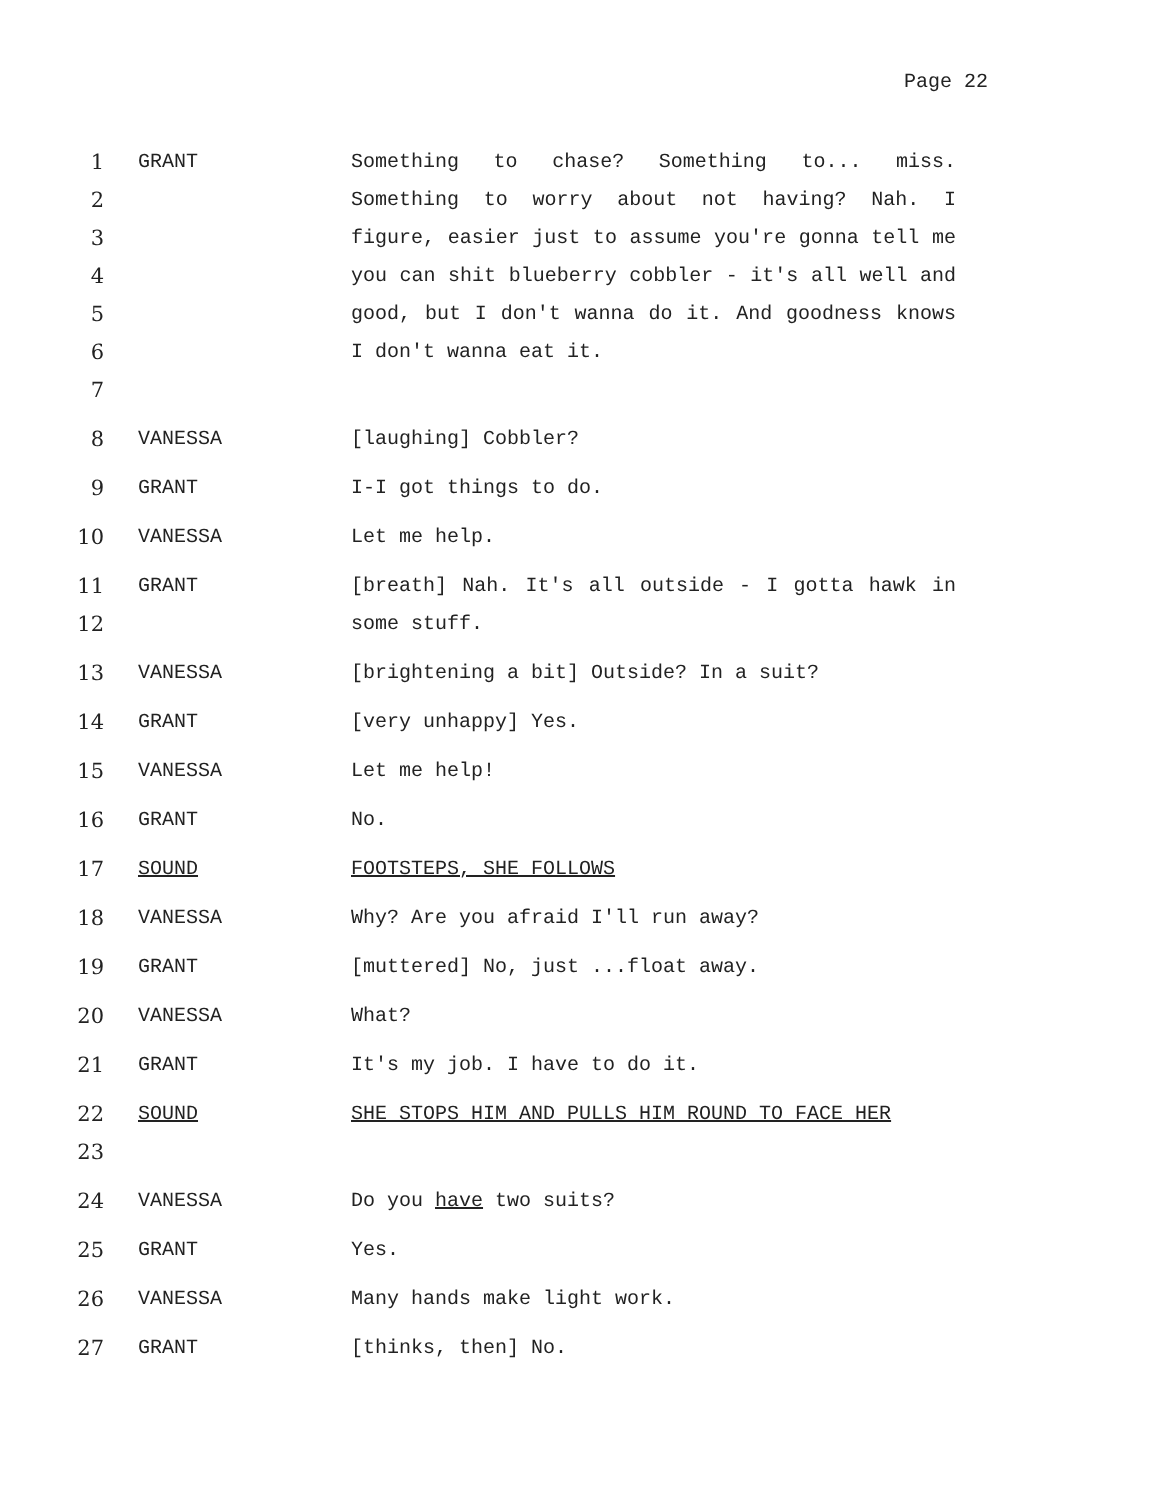Page 22
1
2
3
4
5
6
7
GRANT Something to chase? Something to... miss. Something to worry about not having? Nah. I figure, easier just to assume you're gonna tell me you can shit blueberry cobbler - it's all well and good, but I don't wanna do it. And goodness knows I don't wanna eat it.
8 VANESSA [laughing] Cobbler?
9 GRANT I-I got things to do.
10 VANESSA Let me help.
11
12
GRANT [breath] Nah. It's all outside - I gotta hawk in some stuff.
13 VANESSA [brightening a bit] Outside? In a suit?
14 GRANT [very unhappy] Yes.
15 VANESSA Let me help!
16 GRANT No.
17 SOUND FOOTSTEPS, SHE FOLLOWS
18 VANESSA Why? Are you afraid I'll run away?
19 GRANT [muttered] No, just ...float away.
20 VANESSA What?
21 GRANT It's my job. I have to do it.
22
23
SOUND SHE STOPS HIM AND PULLS HIM ROUND TO FACE HER
24 VANESSA Do you have two suits?
25 GRANT Yes.
26 VANESSA Many hands make light work.
27 GRANT [thinks, then] No.